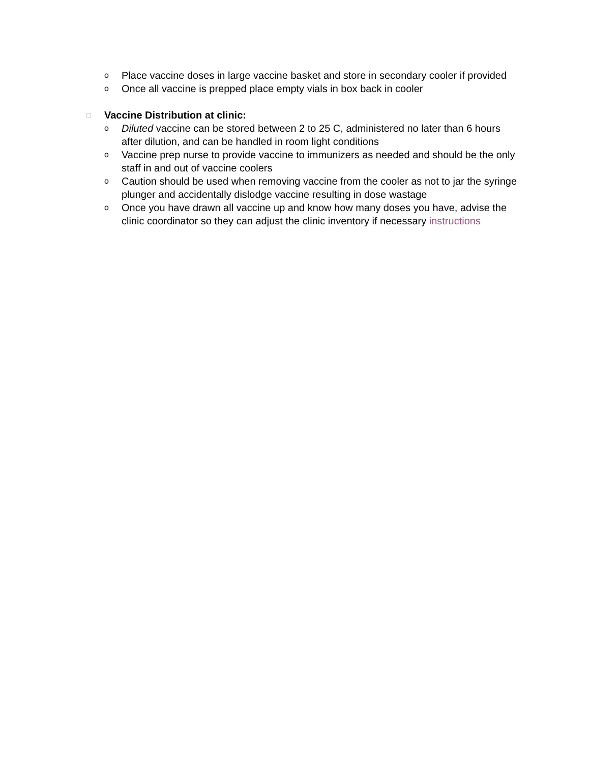o Place vaccine doses in large vaccine basket and store in secondary cooler if provided
o Once all vaccine is prepped place empty vials in box back in cooler
□ Vaccine Distribution at clinic:
o Diluted vaccine can be stored between 2 to 25 C, administered no later than 6 hours after dilution, and can be handled in room light conditions
o Vaccine prep nurse to provide vaccine to immunizers as needed and should be the only staff in and out of vaccine coolers
o Caution should be used when removing vaccine from the cooler as not to jar the syringe plunger and accidentally dislodge vaccine resulting in dose wastage
o Once you have drawn all vaccine up and know how many doses you have, advise the clinic coordinator so they can adjust the clinic inventory if necessary instructions